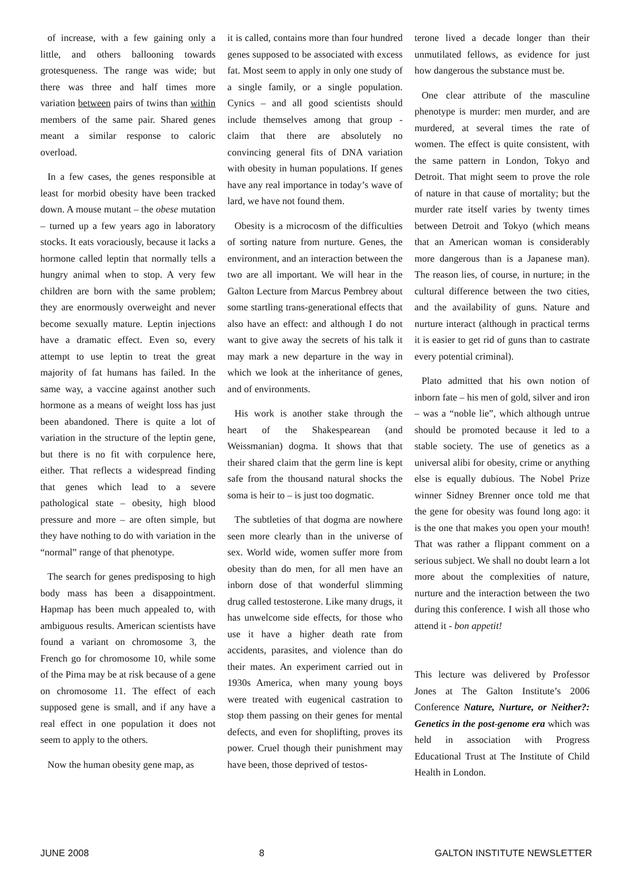of increase, with a few gaining only a little, and others ballooning towards grotesqueness. The range was wide; but there was three and half times more variation between pairs of twins than within members of the same pair. Shared genes meant a similar response to caloric overload.
In a few cases, the genes responsible at least for morbid obesity have been tracked down. A mouse mutant – the obese mutation – turned up a few years ago in laboratory stocks. It eats voraciously, because it lacks a hormone called leptin that normally tells a hungry animal when to stop. A very few children are born with the same problem; they are enormously overweight and never become sexually mature. Leptin injections have a dramatic effect. Even so, every attempt to use leptin to treat the great majority of fat humans has failed. In the same way, a vaccine against another such hormone as a means of weight loss has just been abandoned. There is quite a lot of variation in the structure of the leptin gene, but there is no fit with corpulence here, either. That reflects a widespread finding that genes which lead to a severe pathological state – obesity, high blood pressure and more – are often simple, but they have nothing to do with variation in the “normal” range of that phenotype.
The search for genes predisposing to high body mass has been a disappointment. Hapmap has been much appealed to, with ambiguous results. American scientists have found a variant on chromosome 3, the French go for chromosome 10, while some of the Pima may be at risk because of a gene on chromosome 11. The effect of each supposed gene is small, and if any have a real effect in one population it does not seem to apply to the others.
Now the human obesity gene map, as
it is called, contains more than four hundred genes supposed to be associated with excess fat. Most seem to apply in only one study of a single family, or a single population. Cynics – and all good scientists should include themselves among that group - claim that there are absolutely no convincing general fits of DNA variation with obesity in human populations. If genes have any real importance in today’s wave of lard, we have not found them.
Obesity is a microcosm of the difficulties of sorting nature from nurture. Genes, the environment, and an interaction between the two are all important. We will hear in the Galton Lecture from Marcus Pembrey about some startling trans-generational effects that also have an effect: and although I do not want to give away the secrets of his talk it may mark a new departure in the way in which we look at the inheritance of genes, and of environments.
His work is another stake through the heart of the Shakespearean (and Weissmanian) dogma. It shows that that their shared claim that the germ line is kept safe from the thousand natural shocks the soma is heir to – is just too dogmatic.
The subtleties of that dogma are nowhere seen more clearly than in the universe of sex. World wide, women suffer more from obesity than do men, for all men have an inborn dose of that wonderful slimming drug called testosterone. Like many drugs, it has unwelcome side effects, for those who use it have a higher death rate from accidents, parasites, and violence than do their mates. An experiment carried out in 1930s America, when many young boys were treated with eugenical castration to stop them passing on their genes for mental defects, and even for shoplifting, proves its power. Cruel though their punishment may have been, those deprived of testos-
terone lived a decade longer than their unmutilated fellows, as evidence for just how dangerous the substance must be.
One clear attribute of the masculine phenotype is murder: men murder, and are murdered, at several times the rate of women. The effect is quite consistent, with the same pattern in London, Tokyo and Detroit. That might seem to prove the role of nature in that cause of mortality; but the murder rate itself varies by twenty times between Detroit and Tokyo (which means that an American woman is considerably more dangerous than is a Japanese man). The reason lies, of course, in nurture; in the cultural difference between the two cities, and the availability of guns. Nature and nurture interact (although in practical terms it is easier to get rid of guns than to castrate every potential criminal).
Plato admitted that his own notion of inborn fate – his men of gold, silver and iron – was a “noble lie”, which although untrue should be promoted because it led to a stable society. The use of genetics as a universal alibi for obesity, crime or anything else is equally dubious. The Nobel Prize winner Sidney Brenner once told me that the gene for obesity was found long ago: it is the one that makes you open your mouth! That was rather a flippant comment on a serious subject. We shall no doubt learn a lot more about the complexities of nature, nurture and the interaction between the two during this conference. I wish all those who attend it - bon appetit!
This lecture was delivered by Professor Jones at The Galton Institute’s 2006 Conference Nature, Nurture, or Neither?: Genetics in the post-genome era which was held in association with Progress Educational Trust at The Institute of Child Health in London.
JUNE 2008 8 GALTON INSTITUTE NEWSLETTER